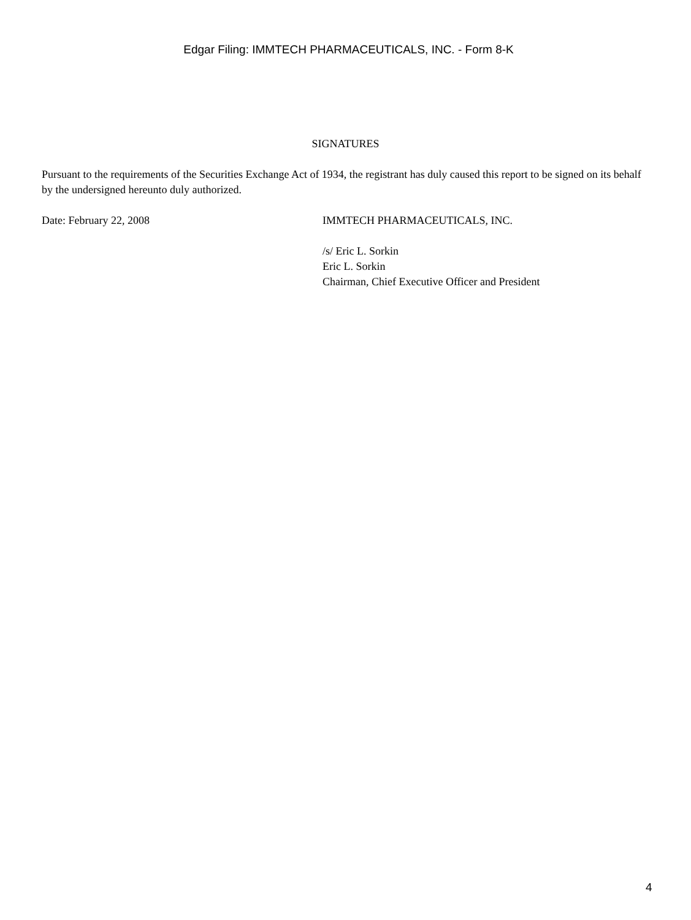Edgar Filing: IMMTECH PHARMACEUTICALS, INC. - Form 8-K
SIGNATURES
Pursuant to the requirements of the Securities Exchange Act of 1934, the registrant has duly caused this report to be signed on its behalf by the undersigned hereunto duly authorized.
Date: February 22, 2008 IMMTECH PHARMACEUTICALS, INC.
/s/ Eric L. Sorkin
Eric L. Sorkin
Chairman, Chief Executive Officer and President
4